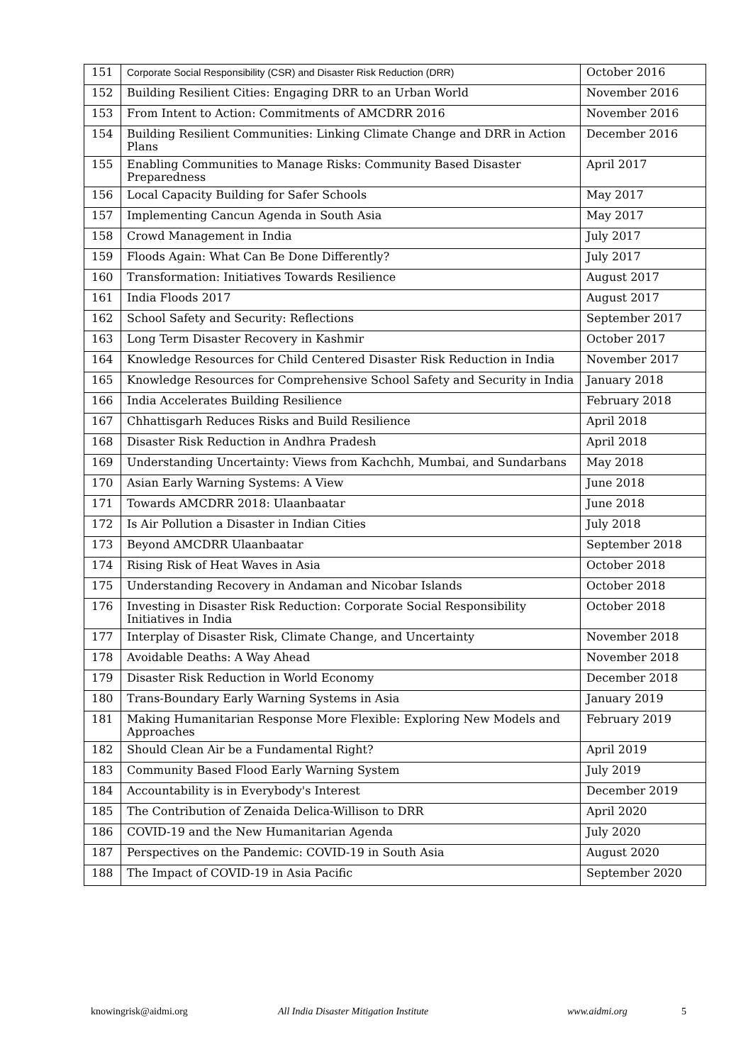| 151 | Corporate Social Responsibility (CSR) and Disaster Risk Reduction (DRR) | October 2016 |
| 152 | Building Resilient Cities: Engaging DRR to an Urban World | November 2016 |
| 153 | From Intent to Action: Commitments of AMCDRR 2016 | November 2016 |
| 154 | Building Resilient Communities: Linking Climate Change and DRR in Action Plans | December 2016 |
| 155 | Enabling Communities to Manage Risks: Community Based Disaster Preparedness | April 2017 |
| 156 | Local Capacity Building for Safer Schools | May 2017 |
| 157 | Implementing Cancun Agenda in South Asia | May 2017 |
| 158 | Crowd Management in India | July 2017 |
| 159 | Floods Again: What Can Be Done Differently? | July 2017 |
| 160 | Transformation: Initiatives Towards Resilience | August 2017 |
| 161 | India Floods 2017 | August 2017 |
| 162 | School Safety and Security: Reflections | September 2017 |
| 163 | Long Term Disaster Recovery in Kashmir | October 2017 |
| 164 | Knowledge Resources for Child Centered Disaster Risk Reduction in India | November 2017 |
| 165 | Knowledge Resources for Comprehensive School Safety and Security in India | January 2018 |
| 166 | India Accelerates Building Resilience | February 2018 |
| 167 | Chhattisgarh Reduces Risks and Build Resilience | April 2018 |
| 168 | Disaster Risk Reduction in Andhra Pradesh | April 2018 |
| 169 | Understanding Uncertainty: Views from Kachchh, Mumbai, and Sundarbans | May 2018 |
| 170 | Asian Early Warning Systems: A View | June 2018 |
| 171 | Towards AMCDRR 2018: Ulaanbaatar | June 2018 |
| 172 | Is Air Pollution a Disaster in Indian Cities | July 2018 |
| 173 | Beyond AMCDRR Ulaanbaatar | September 2018 |
| 174 | Rising Risk of Heat Waves in Asia | October 2018 |
| 175 | Understanding Recovery in Andaman and Nicobar Islands | October 2018 |
| 176 | Investing in Disaster Risk Reduction: Corporate Social Responsibility Initiatives in India | October 2018 |
| 177 | Interplay of Disaster Risk, Climate Change, and Uncertainty | November 2018 |
| 178 | Avoidable Deaths: A Way Ahead | November 2018 |
| 179 | Disaster Risk Reduction in World Economy | December 2018 |
| 180 | Trans-Boundary Early Warning Systems in Asia | January 2019 |
| 181 | Making Humanitarian Response More Flexible: Exploring New Models and Approaches | February 2019 |
| 182 | Should Clean Air be a Fundamental Right? | April 2019 |
| 183 | Community Based Flood Early Warning System | July 2019 |
| 184 | Accountability is in Everybody's Interest | December 2019 |
| 185 | The Contribution of Zenaida Delica-Willison to DRR | April 2020 |
| 186 | COVID-19 and the New Humanitarian Agenda | July 2020 |
| 187 | Perspectives on the Pandemic: COVID-19 in South Asia | August 2020 |
| 188 | The Impact of COVID-19 in Asia Pacific | September 2020 |
knowingrisk@aidmi.org All India Disaster Mitigation Institute www.aidmi.org 5